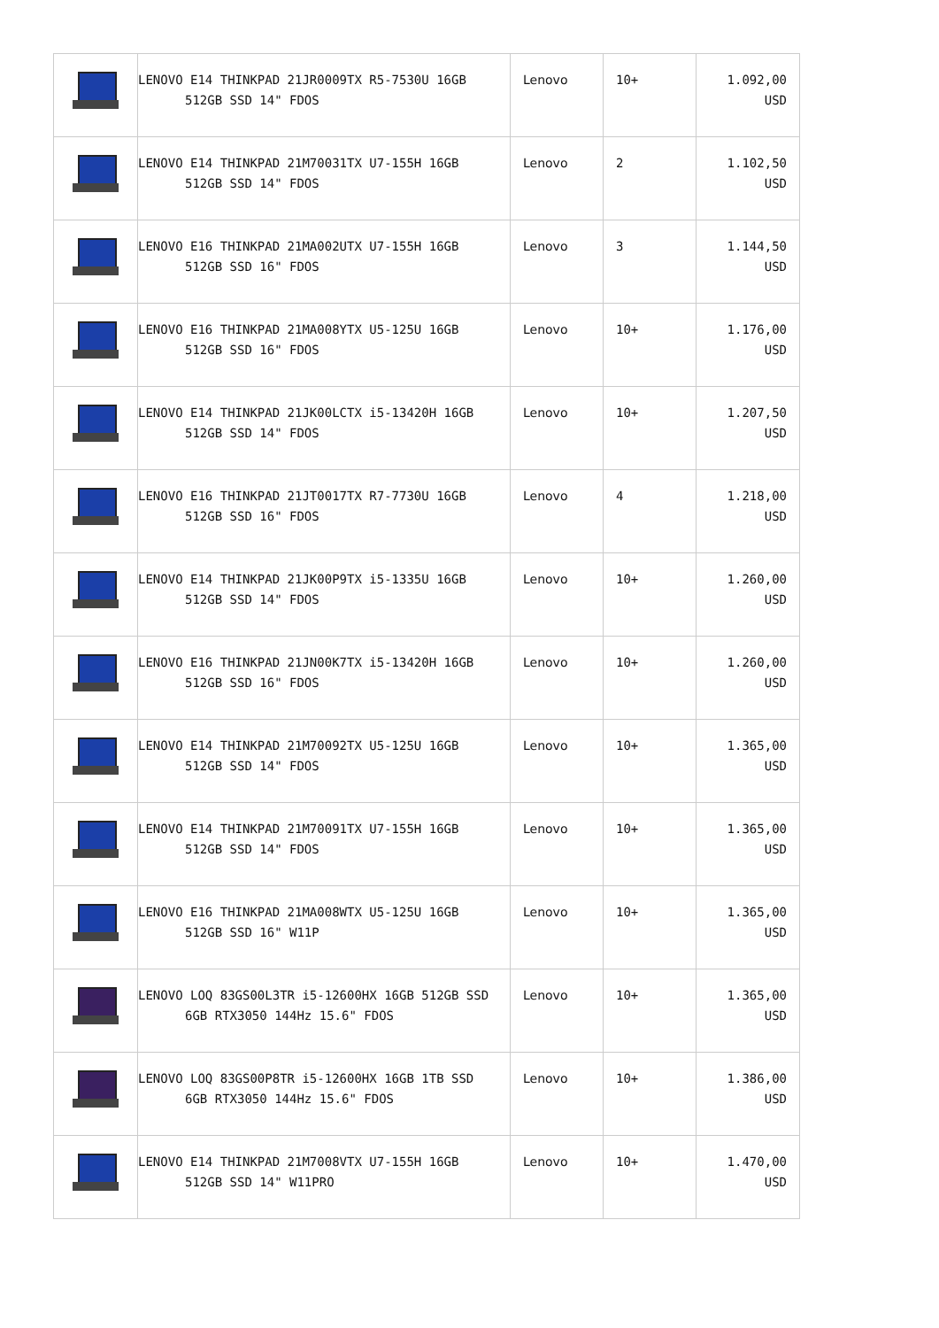| | LENOVO E14 THINKPAD 21JR0009TX R5-7530U 16GB 512GB SSD 14" FDOS | Lenovo | 10+ | 1.092,00 USD |
| | LENOVO E14 THINKPAD 21M70031TX U7-155H 16GB 512GB SSD 14" FDOS | Lenovo | 2 | 1.102,50 USD |
| | LENOVO E16 THINKPAD 21MA002UTX U7-155H 16GB 512GB SSD 16" FDOS | Lenovo | 3 | 1.144,50 USD |
| | LENOVO E16 THINKPAD 21MA008YTX U5-125U 16GB 512GB SSD 16" FDOS | Lenovo | 10+ | 1.176,00 USD |
| | LENOVO E14 THINKPAD 21JK00LCTX i5-13420H 16GB 512GB SSD 14" FDOS | Lenovo | 10+ | 1.207,50 USD |
| | LENOVO E16 THINKPAD 21JT0017TX R7-7730U 16GB 512GB SSD 16" FDOS | Lenovo | 4 | 1.218,00 USD |
| | LENOVO E14 THINKPAD 21JK00P9TX i5-1335U 16GB 512GB SSD 14" FDOS | Lenovo | 10+ | 1.260,00 USD |
| | LENOVO E16 THINKPAD 21JN00K7TX i5-13420H 16GB 512GB SSD 16" FDOS | Lenovo | 10+ | 1.260,00 USD |
| | LENOVO E14 THINKPAD 21M70092TX U5-125U 16GB 512GB SSD 14" FDOS | Lenovo | 10+ | 1.365,00 USD |
| | LENOVO E14 THINKPAD 21M70091TX U7-155H 16GB 512GB SSD 14" FDOS | Lenovo | 10+ | 1.365,00 USD |
| | LENOVO E16 THINKPAD 21MA008WTX U5-125U 16GB 512GB SSD 16" W11P | Lenovo | 10+ | 1.365,00 USD |
| | LENOVO LOQ 83GS00L3TR i5-12600HX 16GB 512GB SSD 6GB RTX3050 144Hz 15.6" FDOS | Lenovo | 10+ | 1.365,00 USD |
| | LENOVO LOQ 83GS00P8TR i5-12600HX 16GB 1TB SSD 6GB RTX3050 144Hz 15.6" FDOS | Lenovo | 10+ | 1.386,00 USD |
| | LENOVO E14 THINKPAD 21M7008VTX U7-155H 16GB 512GB SSD 14" W11PRO | Lenovo | 10+ | 1.470,00 USD |